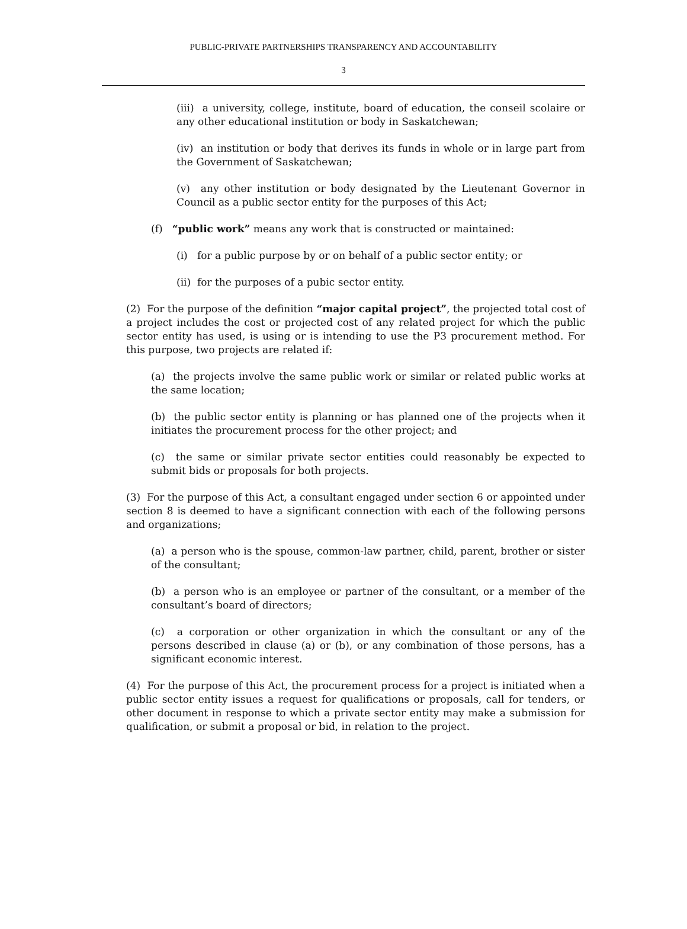PUBLIC-PRIVATE PARTNERSHIPS TRANSPARENCY AND ACCOUNTABILITY
3
(iii) a university, college, institute, board of education, the conseil scolaire or any other educational institution or body in Saskatchewan;
(iv) an institution or body that derives its funds in whole or in large part from the Government of Saskatchewan;
(v) any other institution or body designated by the Lieutenant Governor in Council as a public sector entity for the purposes of this Act;
(f) “public work” means any work that is constructed or maintained:
(i) for a public purpose by or on behalf of a public sector entity; or
(ii) for the purposes of a pubic sector entity.
(2) For the purpose of the definition “major capital project”, the projected total cost of a project includes the cost or projected cost of any related project for which the public sector entity has used, is using or is intending to use the P3 procurement method. For this purpose, two projects are related if:
(a) the projects involve the same public work or similar or related public works at the same location;
(b) the public sector entity is planning or has planned one of the projects when it initiates the procurement process for the other project; and
(c) the same or similar private sector entities could reasonably be expected to submit bids or proposals for both projects.
(3) For the purpose of this Act, a consultant engaged under section 6 or appointed under section 8 is deemed to have a significant connection with each of the following persons and organizations;
(a) a person who is the spouse, common-law partner, child, parent, brother or sister of the consultant;
(b) a person who is an employee or partner of the consultant, or a member of the consultant’s board of directors;
(c) a corporation or other organization in which the consultant or any of the persons described in clause (a) or (b), or any combination of those persons, has a significant economic interest.
(4) For the purpose of this Act, the procurement process for a project is initiated when a public sector entity issues a request for qualifications or proposals, call for tenders, or other document in response to which a private sector entity may make a submission for qualification, or submit a proposal or bid, in relation to the project.